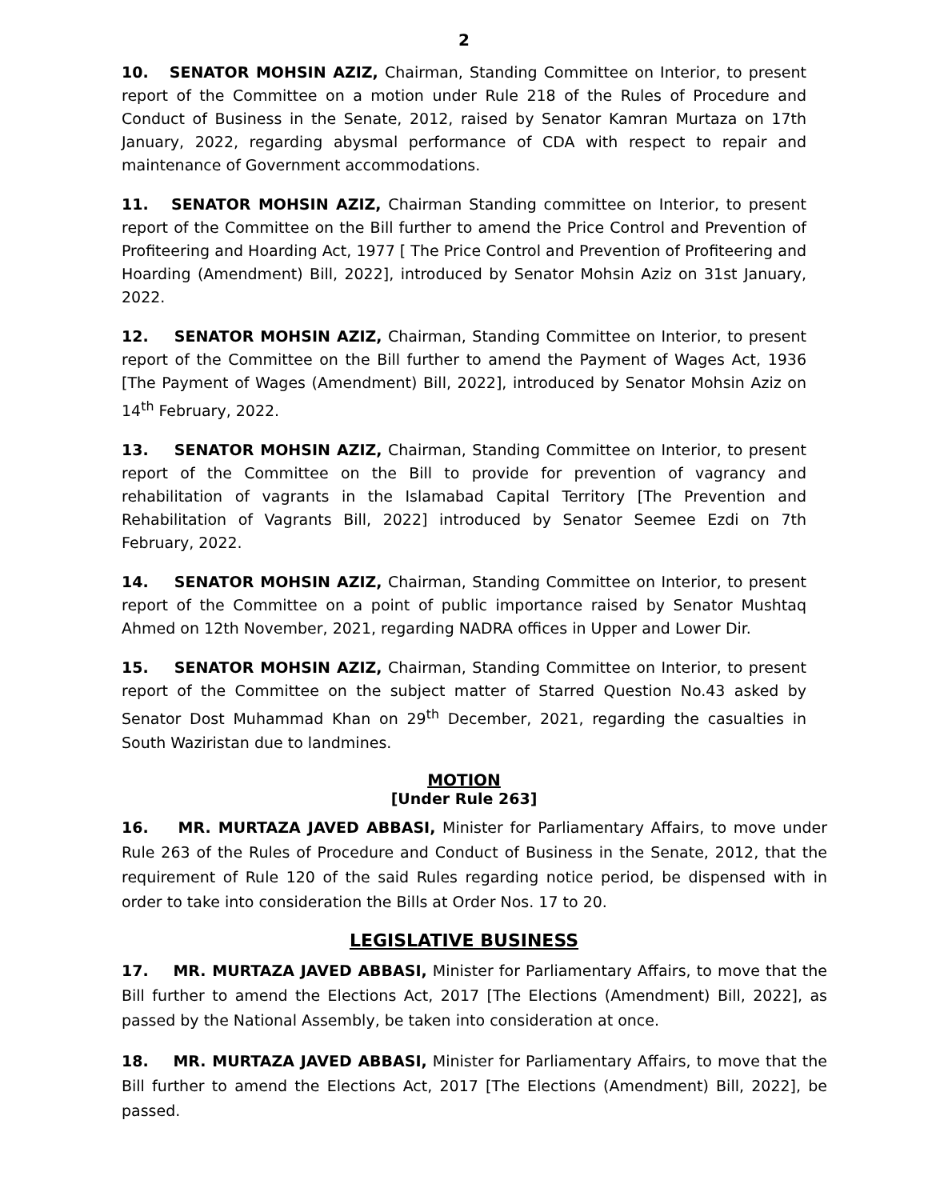2
10. SENATOR MOHSIN AZIZ, Chairman, Standing Committee on Interior, to present report of the Committee on a motion under Rule 218 of the Rules of Procedure and Conduct of Business in the Senate, 2012, raised by Senator Kamran Murtaza on 17th January, 2022, regarding abysmal performance of CDA with respect to repair and maintenance of Government accommodations.
11. SENATOR MOHSIN AZIZ, Chairman Standing committee on Interior, to present report of the Committee on the Bill further to amend the Price Control and Prevention of Profiteering and Hoarding Act, 1977 [ The Price Control and Prevention of Profiteering and Hoarding (Amendment) Bill, 2022], introduced by Senator Mohsin Aziz on 31st January, 2022.
12. SENATOR MOHSIN AZIZ, Chairman, Standing Committee on Interior, to present report of the Committee on the Bill further to amend the Payment of Wages Act, 1936 [The Payment of Wages (Amendment) Bill, 2022], introduced by Senator Mohsin Aziz on 14<sup>th</sup> February, 2022.
13. SENATOR MOHSIN AZIZ, Chairman, Standing Committee on Interior, to present report of the Committee on the Bill to provide for prevention of vagrancy and rehabilitation of vagrants in the Islamabad Capital Territory [The Prevention and Rehabilitation of Vagrants Bill, 2022] introduced by Senator Seemee Ezdi on 7th February, 2022.
14. SENATOR MOHSIN AZIZ, Chairman, Standing Committee on Interior, to present report of the Committee on a point of public importance raised by Senator Mushtaq Ahmed on 12th November, 2021, regarding NADRA offices in Upper and Lower Dir.
15. SENATOR MOHSIN AZIZ, Chairman, Standing Committee on Interior, to present report of the Committee on the subject matter of Starred Question No.43 asked by Senator Dost Muhammad Khan on 29<sup>th</sup> December, 2021, regarding the casualties in South Waziristan due to landmines.
MOTION
[Under Rule 263]
16. MR. MURTAZA JAVED ABBASI, Minister for Parliamentary Affairs, to move under Rule 263 of the Rules of Procedure and Conduct of Business in the Senate, 2012, that the requirement of Rule 120 of the said Rules regarding notice period, be dispensed with in order to take into consideration the Bills at Order Nos. 17 to 20.
LEGISLATIVE BUSINESS
17. MR. MURTAZA JAVED ABBASI, Minister for Parliamentary Affairs, to move that the Bill further to amend the Elections Act, 2017 [The Elections (Amendment) Bill, 2022], as passed by the National Assembly, be taken into consideration at once.
18. MR. MURTAZA JAVED ABBASI, Minister for Parliamentary Affairs, to move that the Bill further to amend the Elections Act, 2017 [The Elections (Amendment) Bill, 2022], be passed.